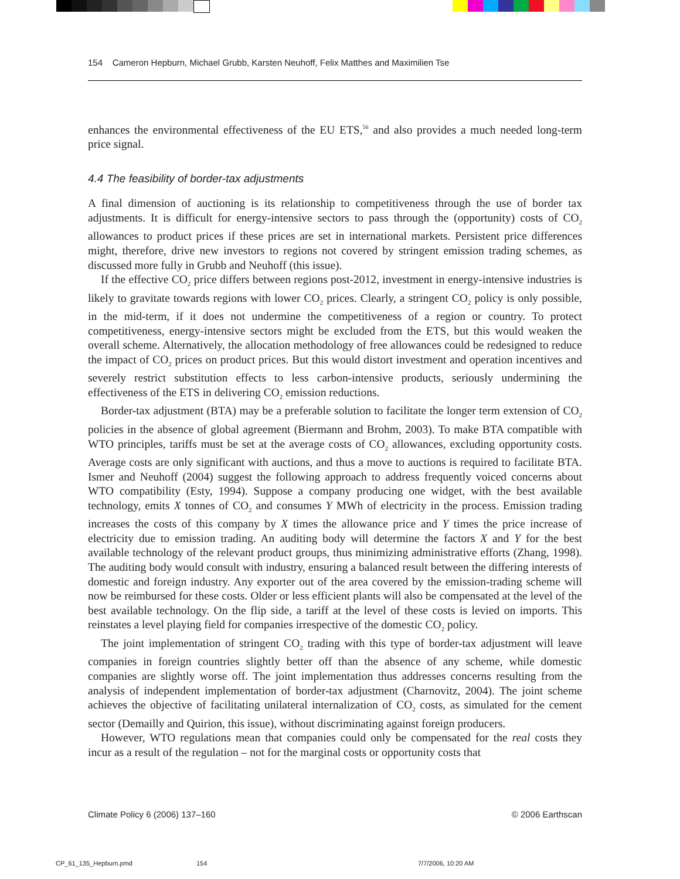154 Cameron Hepburn, Michael Grubb, Karsten Neuhoff, Felix Matthes and Maximilien Tse
enhances the environmental effectiveness of the EU ETS,<sup>56</sup> and also provides a much needed long-term price signal.
4.4 The feasibility of border-tax adjustments
A final dimension of auctioning is its relationship to competitiveness through the use of border tax adjustments. It is difficult for energy-intensive sectors to pass through the (opportunity) costs of CO<sub>2</sub> allowances to product prices if these prices are set in international markets. Persistent price differences might, therefore, drive new investors to regions not covered by stringent emission trading schemes, as discussed more fully in Grubb and Neuhoff (this issue).
If the effective CO<sub>2</sub> price differs between regions post-2012, investment in energy-intensive industries is likely to gravitate towards regions with lower CO<sub>2</sub> prices. Clearly, a stringent CO<sub>2</sub> policy is only possible, in the mid-term, if it does not undermine the competitiveness of a region or country. To protect competitiveness, energy-intensive sectors might be excluded from the ETS, but this would weaken the overall scheme. Alternatively, the allocation methodology of free allowances could be redesigned to reduce the impact of CO<sub>2</sub> prices on product prices. But this would distort investment and operation incentives and severely restrict substitution effects to less carbon-intensive products, seriously undermining the effectiveness of the ETS in delivering CO<sub>2</sub> emission reductions.
Border-tax adjustment (BTA) may be a preferable solution to facilitate the longer term extension of CO<sub>2</sub> policies in the absence of global agreement (Biermann and Brohm, 2003). To make BTA compatible with WTO principles, tariffs must be set at the average costs of CO<sub>2</sub> allowances, excluding opportunity costs. Average costs are only significant with auctions, and thus a move to auctions is required to facilitate BTA. Ismer and Neuhoff (2004) suggest the following approach to address frequently voiced concerns about WTO compatibility (Esty, 1994). Suppose a company producing one widget, with the best available technology, emits X tonnes of CO<sub>2</sub> and consumes Y MWh of electricity in the process. Emission trading increases the costs of this company by X times the allowance price and Y times the price increase of electricity due to emission trading. An auditing body will determine the factors X and Y for the best available technology of the relevant product groups, thus minimizing administrative efforts (Zhang, 1998). The auditing body would consult with industry, ensuring a balanced result between the differing interests of domestic and foreign industry. Any exporter out of the area covered by the emission-trading scheme will now be reimbursed for these costs. Older or less efficient plants will also be compensated at the level of the best available technology. On the flip side, a tariff at the level of these costs is levied on imports. This reinstates a level playing field for companies irrespective of the domestic CO<sub>2</sub> policy.
The joint implementation of stringent CO<sub>2</sub> trading with this type of border-tax adjustment will leave companies in foreign countries slightly better off than the absence of any scheme, while domestic companies are slightly worse off. The joint implementation thus addresses concerns resulting from the analysis of independent implementation of border-tax adjustment (Charnovitz, 2004). The joint scheme achieves the objective of facilitating unilateral internalization of CO<sub>2</sub> costs, as simulated for the cement sector (Demailly and Quirion, this issue), without discriminating against foreign producers.
However, WTO regulations mean that companies could only be compensated for the real costs they incur as a result of the regulation – not for the marginal costs or opportunity costs that
Climate Policy 6 (2006) 137–160 © 2006 Earthscan
CP_61_135_Hepburn.pmd 154 7/7/2006, 10:20 AM